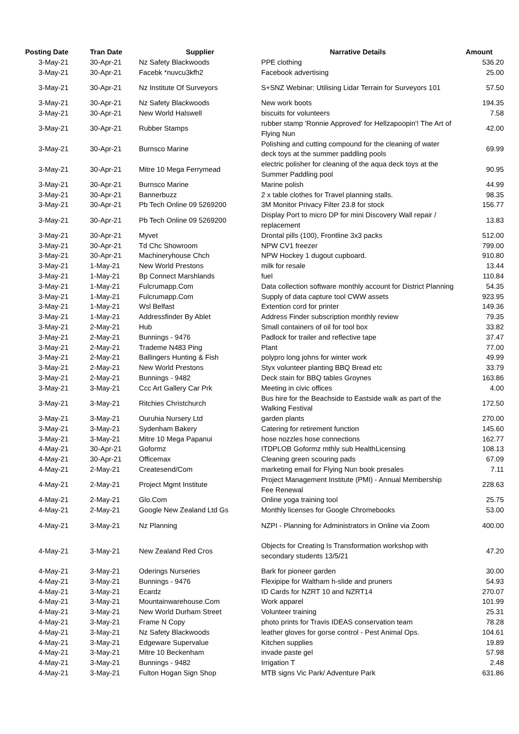| Posting Date | Tran Date | Supplier | Narrative Details | Amount |
| --- | --- | --- | --- | --- |
| 3-May-21 | 30-Apr-21 | Nz Safety Blackwoods | PPE clothing | 536.20 |
| 3-May-21 | 30-Apr-21 | Facebk *nuvcu3kfh2 | Facebook advertising | 25.00 |
| 3-May-21 | 30-Apr-21 | Nz Institute Of Surveyors | S+SNZ Webinar: Utilising Lidar Terrain for Surveyors 101 | 57.50 |
| 3-May-21 | 30-Apr-21 | Nz Safety Blackwoods | New work boots | 194.35 |
| 3-May-21 | 30-Apr-21 | New World Halswell | biscuits for volunteers | 7.58 |
| 3-May-21 | 30-Apr-21 | Rubber Stamps | rubber stamp 'Ronnie Approved' for Hellzapoopin'! The Art of Flying Nun | 42.00 |
| 3-May-21 | 30-Apr-21 | Burnsco Marine | Polishing and cutting compound for the cleaning of water deck toys at the summer paddling pools | 69.99 |
| 3-May-21 | 30-Apr-21 | Mitre 10 Mega Ferrymead | electric polisher for cleaning of the aqua deck toys at the Summer Paddling pool | 90.95 |
| 3-May-21 | 30-Apr-21 | Burnsco Marine | Marine polish | 44.99 |
| 3-May-21 | 30-Apr-21 | Bannerbuzz | 2 x table clothes for Travel planning stalls. | 98.35 |
| 3-May-21 | 30-Apr-21 | Pb Tech Online 09 5269200 | 3M Monitor Privacy Filter 23.8 for stock | 156.77 |
| 3-May-21 | 30-Apr-21 | Pb Tech Online 09 5269200 | Display Port to micro DP for mini Discovery Wall repair / replacement | 13.83 |
| 3-May-21 | 30-Apr-21 | Myvet | Drontal pills (100), Frontline 3x3 packs | 512.00 |
| 3-May-21 | 30-Apr-21 | Td Chc Showroom | NPW CV1 freezer | 799.00 |
| 3-May-21 | 30-Apr-21 | Machineryhouse Chch | NPW Hockey 1 dugout cupboard. | 910.80 |
| 3-May-21 | 1-May-21 | New World Prestons | milk for resale | 13.44 |
| 3-May-21 | 1-May-21 | Bp Connect Marshlands | fuel | 110.84 |
| 3-May-21 | 1-May-21 | Fulcrumapp.Com | Data collection software monthly account for District Planning | 54.35 |
| 3-May-21 | 1-May-21 | Fulcrumapp.Com | Supply of data capture tool CWW assets | 923.95 |
| 3-May-21 | 1-May-21 | Wsl Belfast | Extention cord for printer | 149.36 |
| 3-May-21 | 1-May-21 | Addressfinder By Ablet | Address Finder subscription monthly review | 79.35 |
| 3-May-21 | 2-May-21 | Hub | Small containers of oil for tool box | 33.82 |
| 3-May-21 | 2-May-21 | Bunnings - 9476 | Padlock for trailer and reflective tape | 37.47 |
| 3-May-21 | 2-May-21 | Trademe N483 Ping | Plant | 77.00 |
| 3-May-21 | 2-May-21 | Ballingers Hunting & Fish | polypro long johns for winter work | 49.99 |
| 3-May-21 | 2-May-21 | New World Prestons | Styx volunteer planting BBQ Bread etc | 33.79 |
| 3-May-21 | 2-May-21 | Bunnings - 9482 | Deck stain for BBQ tables Groynes | 163.86 |
| 3-May-21 | 3-May-21 | Ccc Art Gallery Car Prk | Meeting in civic offices | 4.00 |
| 3-May-21 | 3-May-21 | Ritchies Christchurch | Bus hire for the Beachside to Eastside walk as part of the Walking Festival | 172.50 |
| 3-May-21 | 3-May-21 | Ouruhia Nursery Ltd | garden plants | 270.00 |
| 3-May-21 | 3-May-21 | Sydenham Bakery | Catering for retirement function | 145.60 |
| 3-May-21 | 3-May-21 | Mitre 10 Mega Papanui | hose nozzles hose connections | 162.77 |
| 4-May-21 | 30-Apr-21 | Goformz | ITDPLOB Goformz mthly sub HealthLicensing | 108.13 |
| 4-May-21 | 30-Apr-21 | Officemax | Cleaning green scouring pads | 67.09 |
| 4-May-21 | 2-May-21 | Createsend/Com | marketing email for Flying Nun book presales | 7.11 |
| 4-May-21 | 2-May-21 | Project Mgmt Institute | Project Management Institute (PMI) - Annual Membership Fee Renewal | 228.63 |
| 4-May-21 | 2-May-21 | Glo.Com | Online yoga training tool | 25.75 |
| 4-May-21 | 2-May-21 | Google New Zealand Ltd Gs | Monthly licenses for Google Chromebooks | 53.00 |
| 4-May-21 | 3-May-21 | Nz Planning | NZPI - Planning for Administrators in Online via Zoom | 400.00 |
| 4-May-21 | 3-May-21 | New Zealand Red Cros | Objects for Creating Is Transformation workshop with secondary students 13/5/21 | 47.20 |
| 4-May-21 | 3-May-21 | Oderings Nurseries | Bark for pioneer garden | 30.00 |
| 4-May-21 | 3-May-21 | Bunnings - 9476 | Flexipipe for Waltham h-slide and pruners | 54.93 |
| 4-May-21 | 3-May-21 | Ecardz | ID Cards for NZRT 10 and NZRT14 | 270.07 |
| 4-May-21 | 3-May-21 | Mountainwarehouse.Com | Work apparel | 101.99 |
| 4-May-21 | 3-May-21 | New World Durham Street | Volunteer training | 25.31 |
| 4-May-21 | 3-May-21 | Frame N Copy | photo prints for Travis IDEAS conservation team | 78.28 |
| 4-May-21 | 3-May-21 | Nz Safety Blackwoods | leather gloves for gorse control - Pest Animal Ops. | 104.61 |
| 4-May-21 | 3-May-21 | Edgeware Supervalue | Kitchen supplies | 19.89 |
| 4-May-21 | 3-May-21 | Mitre 10 Beckenham | invade paste gel | 57.98 |
| 4-May-21 | 3-May-21 | Bunnings - 9482 | Irrigation T | 2.48 |
| 4-May-21 | 3-May-21 | Fulton Hogan Sign Shop | MTB signs Vic Park/ Adventure Park | 631.86 |